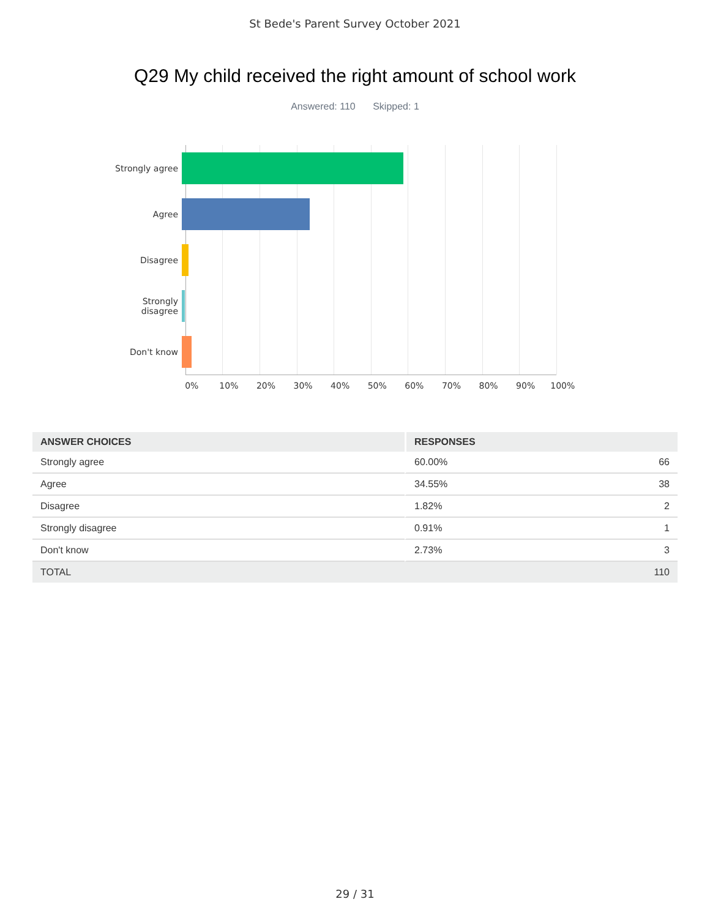St Bede's Parent Survey October 2021
Q29 My child received the right amount of school work
Answered: 110 Skipped: 1
Strongly agree
Agree
Disagree
Strongly
disagree
Don't know
0% 10% 20% 30% 40% 50% 60% 70% 80% 90% 100%
| ANSWER CHOICES | RESPONSES | |
| --- | --- | --- |
| Strongly agree | 60.00% | 66 |
| Agree | 34.55% | 38 |
| Disagree | 1.82% | 2 |
| Strongly disagree | 0.91% | 1 |
| Don't know | 2.73% | 3 |
| TOTAL | | 110 |
29 / 31